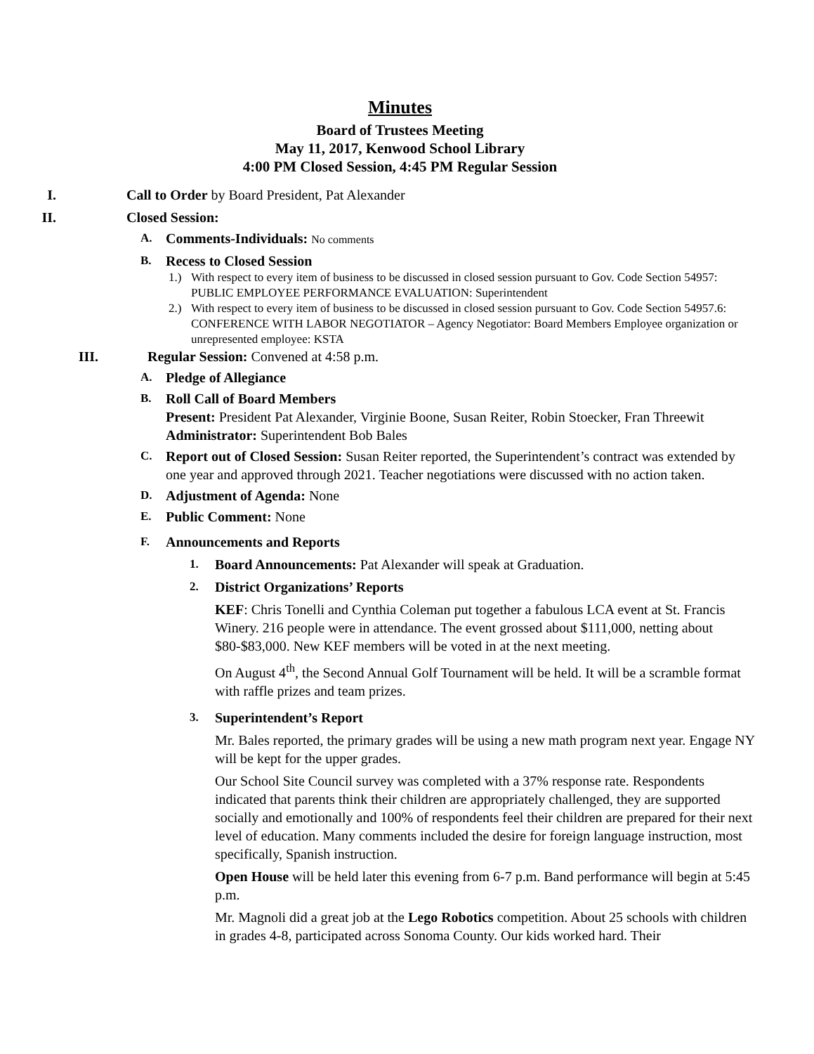Minutes
Board of Trustees Meeting
May 11, 2017, Kenwood School Library
4:00 PM Closed Session, 4:45 PM Regular Session
I. Call to Order by Board President, Pat Alexander
II. Closed Session:
A.
Comments-Individuals: No comments
B.
Recess to Closed Session
1.) With respect to every item of business to be discussed in closed session pursuant to Gov. Code Section 54957: PUBLIC EMPLOYEE PERFORMANCE EVALUATION: Superintendent
2.) With respect to every item of business to be discussed in closed session pursuant to Gov. Code Section 54957.6: CONFERENCE WITH LABOR NEGOTIATOR – Agency Negotiator: Board Members Employee organization or unrepresented employee: KSTA
III. Regular Session: Convened at 4:58 p.m.
A.
Pledge of Allegiance
B.
Roll Call of Board Members
Present: President Pat Alexander, Virginie Boone, Susan Reiter, Robin Stoecker, Fran Threewit
Administrator: Superintendent Bob Bales
C.
Report out of Closed Session: Susan Reiter reported, the Superintendent’s contract was extended by one year and approved through 2021. Teacher negotiations were discussed with no action taken.
D.
Adjustment of Agenda: None
E.
Public Comment: None
F.
Announcements and Reports
1.
Board Announcements: Pat Alexander will speak at Graduation.
2.
District Organizations’ Reports
KEF: Chris Tonelli and Cynthia Coleman put together a fabulous LCA event at St. Francis Winery. 216 people were in attendance. The event grossed about $111,000, netting about $80-$83,000. New KEF members will be voted in at the next meeting.
On August 4<sup>th</sup>, the Second Annual Golf Tournament will be held. It will be a scramble format with raffle prizes and team prizes.
3.
Superintendent’s Report
Mr. Bales reported, the primary grades will be using a new math program next year. Engage NY will be kept for the upper grades.
Our School Site Council survey was completed with a 37% response rate. Respondents indicated that parents think their children are appropriately challenged, they are supported socially and emotionally and 100% of respondents feel their children are prepared for their next level of education. Many comments included the desire for foreign language instruction, most specifically, Spanish instruction.
Open House will be held later this evening from 6-7 p.m. Band performance will begin at 5:45 p.m.
Mr. Magnoli did a great job at the Lego Robotics competition. About 25 schools with children in grades 4-8, participated across Sonoma County. Our kids worked hard. Their